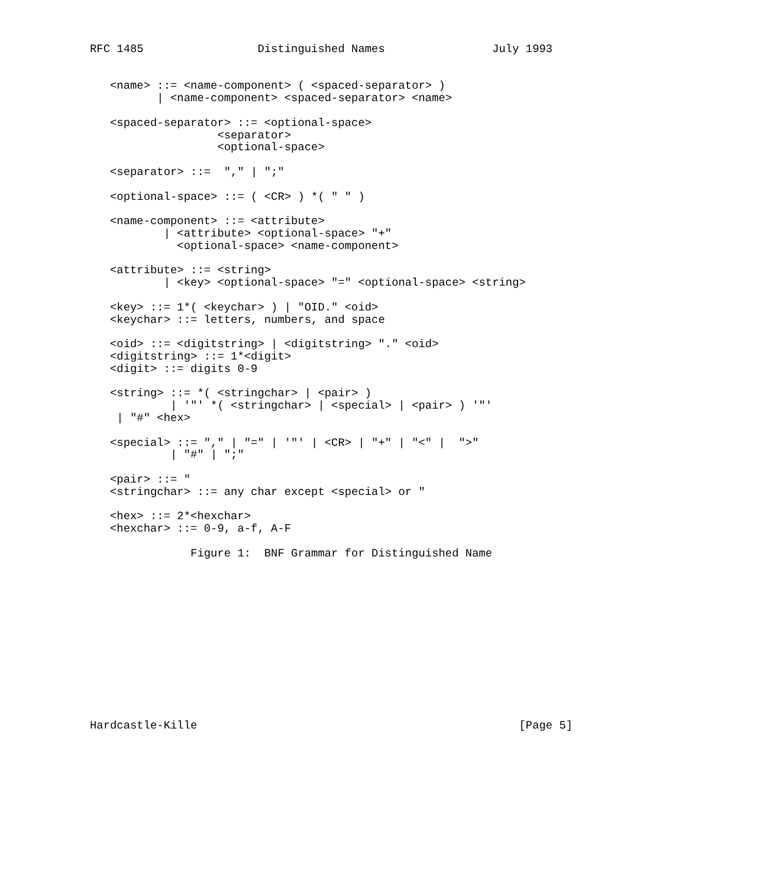RFC 1485                 Distinguished Names                July 1993


   <name> ::= <name-component> ( <spaced-separator> )
          | <name-component> <spaced-separator> <name>

   <spaced-separator> ::= <optional-space>
                   <separator>
                   <optional-space>

   <separator> ::=  "," | ";"

   <optional-space> ::= ( <CR> ) *( " " )

   <name-component> ::= <attribute>
           | <attribute> <optional-space> "+"
             <optional-space> <name-component>

   <attribute> ::= <string>
           | <key> <optional-space> "=" <optional-space> <string>

   <key> ::= 1*( <keychar> ) | "OID." <oid>
   <keychar> ::= letters, numbers, and space

   <oid> ::= <digitstring> | <digitstring> "." <oid>
   <digitstring> ::= 1*<digit>
   <digit> ::= digits 0-9

   <string> ::= *( <stringchar> | <pair> )
            | '"' *( <stringchar> | <special> | <pair> ) '"'
    | "#" <hex>

   <special> ::= "," | "=" | '"' | <CR> | "+" | "<" |  ">"
            | "#" | ";"

   <pair> ::= "
   <stringchar> ::= any char except <special> or "

   <hex> ::= 2*<hexchar>
   <hexchar> ::= 0-9, a-f, A-F

               Figure 1:  BNF Grammar for Distinguished Name













Hardcastle-Kille                                                [Page 5]